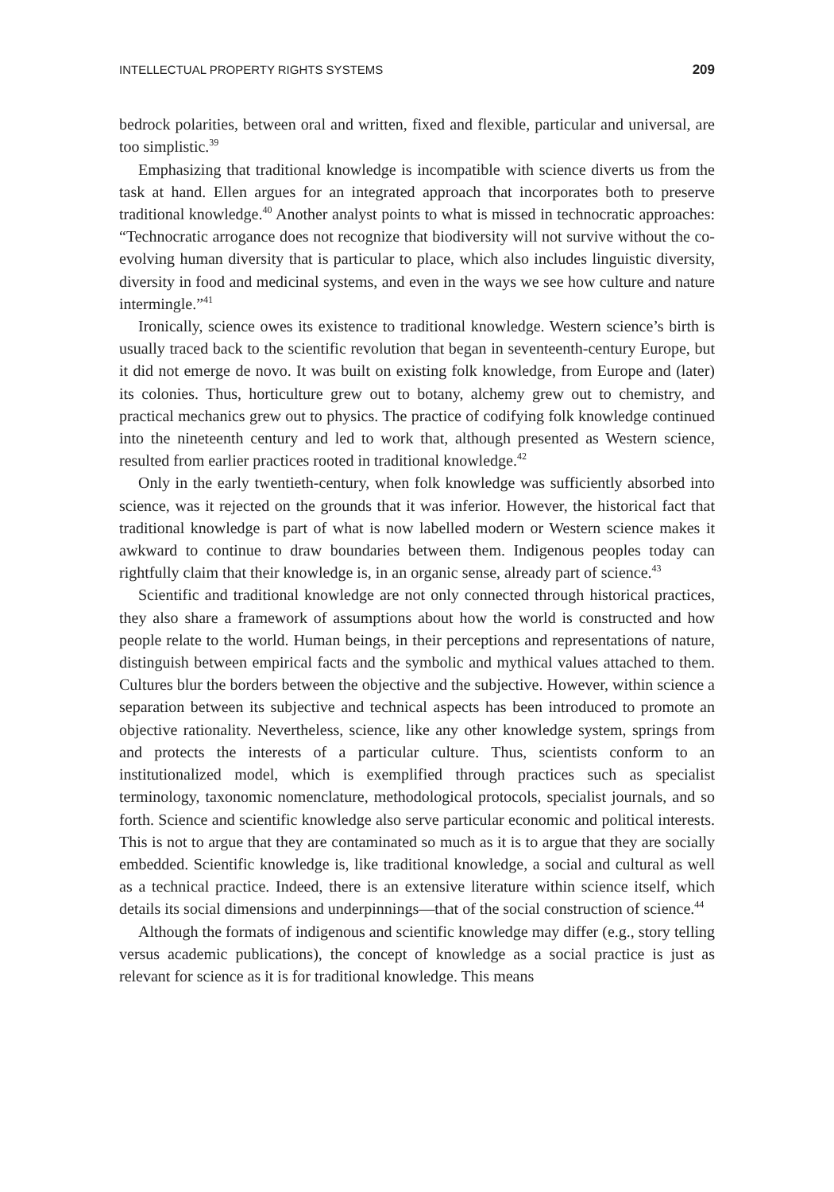INTELLECTUAL PROPERTY RIGHTS SYSTEMS 209
bedrock polarities, between oral and written, fixed and flexible, particular and universal, are too simplistic.<sup>39</sup>
Emphasizing that traditional knowledge is incompatible with science diverts us from the task at hand. Ellen argues for an integrated approach that incorporates both to preserve traditional knowledge.<sup>40</sup> Another analyst points to what is missed in technocratic approaches: “Technocratic arrogance does not recognize that biodiversity will not survive without the co-evolving human diversity that is particular to place, which also includes linguistic diversity, diversity in food and medicinal systems, and even in the ways we see how culture and nature intermingle.”<sup>41</sup>
Ironically, science owes its existence to traditional knowledge. Western science’s birth is usually traced back to the scientific revolution that began in seventeenth-century Europe, but it did not emerge de novo. It was built on existing folk knowledge, from Europe and (later) its colonies. Thus, horticulture grew out to botany, alchemy grew out to chemistry, and practical mechanics grew out to physics. The practice of codifying folk knowledge continued into the nineteenth century and led to work that, although presented as Western science, resulted from earlier practices rooted in traditional knowledge.<sup>42</sup>
Only in the early twentieth-century, when folk knowledge was sufficiently absorbed into science, was it rejected on the grounds that it was inferior. However, the historical fact that traditional knowledge is part of what is now labelled modern or Western science makes it awkward to continue to draw boundaries between them. Indigenous peoples today can rightfully claim that their knowledge is, in an organic sense, already part of science.<sup>43</sup>
Scientific and traditional knowledge are not only connected through historical practices, they also share a framework of assumptions about how the world is constructed and how people relate to the world. Human beings, in their perceptions and representations of nature, distinguish between empirical facts and the symbolic and mythical values attached to them. Cultures blur the borders between the objective and the subjective. However, within science a separation between its subjective and technical aspects has been introduced to promote an objective rationality. Nevertheless, science, like any other knowledge system, springs from and protects the interests of a particular culture. Thus, scientists conform to an institutionalized model, which is exemplified through practices such as specialist terminology, taxonomic nomenclature, methodological protocols, specialist journals, and so forth. Science and scientific knowledge also serve particular economic and political interests. This is not to argue that they are contaminated so much as it is to argue that they are socially embedded. Scientific knowledge is, like traditional knowledge, a social and cultural as well as a technical practice. Indeed, there is an extensive literature within science itself, which details its social dimensions and underpinnings—that of the social construction of science.<sup>44</sup>
Although the formats of indigenous and scientific knowledge may differ (e.g., story telling versus academic publications), the concept of knowledge as a social practice is just as relevant for science as it is for traditional knowledge. This means